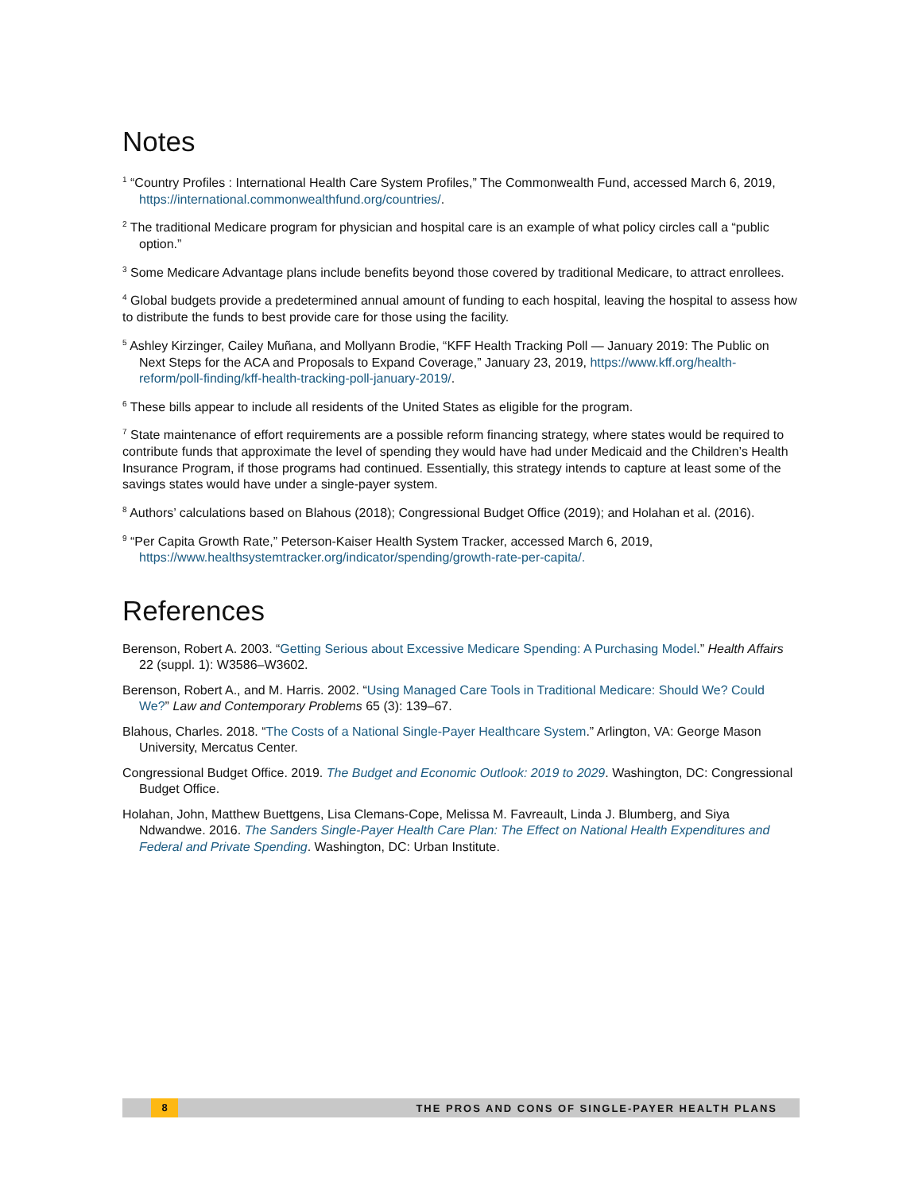Notes
<sup>1</sup> “Country Profiles : International Health Care System Profiles,” The Commonwealth Fund, accessed March 6, 2019, https://international.commonwealthfund.org/countries/.
<sup>2</sup> The traditional Medicare program for physician and hospital care is an example of what policy circles call a “public option.”
<sup>3</sup> Some Medicare Advantage plans include benefits beyond those covered by traditional Medicare, to attract enrollees.
<sup>4</sup> Global budgets provide a predetermined annual amount of funding to each hospital, leaving the hospital to assess how to distribute the funds to best provide care for those using the facility.
<sup>5</sup> Ashley Kirzinger, Cailey Muñana, and Mollyann Brodie, “KFF Health Tracking Poll — January 2019: The Public on Next Steps for the ACA and Proposals to Expand Coverage,” January 23, 2019, https://www.kff.org/health-reform/poll-finding/kff-health-tracking-poll-january-2019/.
<sup>6</sup> These bills appear to include all residents of the United States as eligible for the program.
<sup>7</sup> State maintenance of effort requirements are a possible reform financing strategy, where states would be required to contribute funds that approximate the level of spending they would have had under Medicaid and the Children’s Health Insurance Program, if those programs had continued. Essentially, this strategy intends to capture at least some of the savings states would have under a single-payer system.
<sup>8</sup> Authors’ calculations based on Blahous (2018); Congressional Budget Office (2019); and Holahan et al. (2016).
<sup>9</sup> “Per Capita Growth Rate,” Peterson-Kaiser Health System Tracker, accessed March 6, 2019, https://www.healthsystemtracker.org/indicator/spending/growth-rate-per-capita/.
References
Berenson, Robert A. 2003. “Getting Serious about Excessive Medicare Spending: A Purchasing Model.” Health Affairs 22 (suppl. 1): W3586–W3602.
Berenson, Robert A., and M. Harris. 2002. “Using Managed Care Tools in Traditional Medicare: Should We? Could We?” Law and Contemporary Problems 65 (3): 139–67.
Blahous, Charles. 2018. “The Costs of a National Single-Payer Healthcare System.” Arlington, VA: George Mason University, Mercatus Center.
Congressional Budget Office. 2019. The Budget and Economic Outlook: 2019 to 2029. Washington, DC: Congressional Budget Office.
Holahan, John, Matthew Buettgens, Lisa Clemans-Cope, Melissa M. Favreault, Linda J. Blumberg, and Siya Ndwandwe. 2016. The Sanders Single-Payer Health Care Plan: The Effect on National Health Expenditures and Federal and Private Spending. Washington, DC: Urban Institute.
8 THE PROS AND CONS OF SINGLE-PAYER HEALTH PLANS